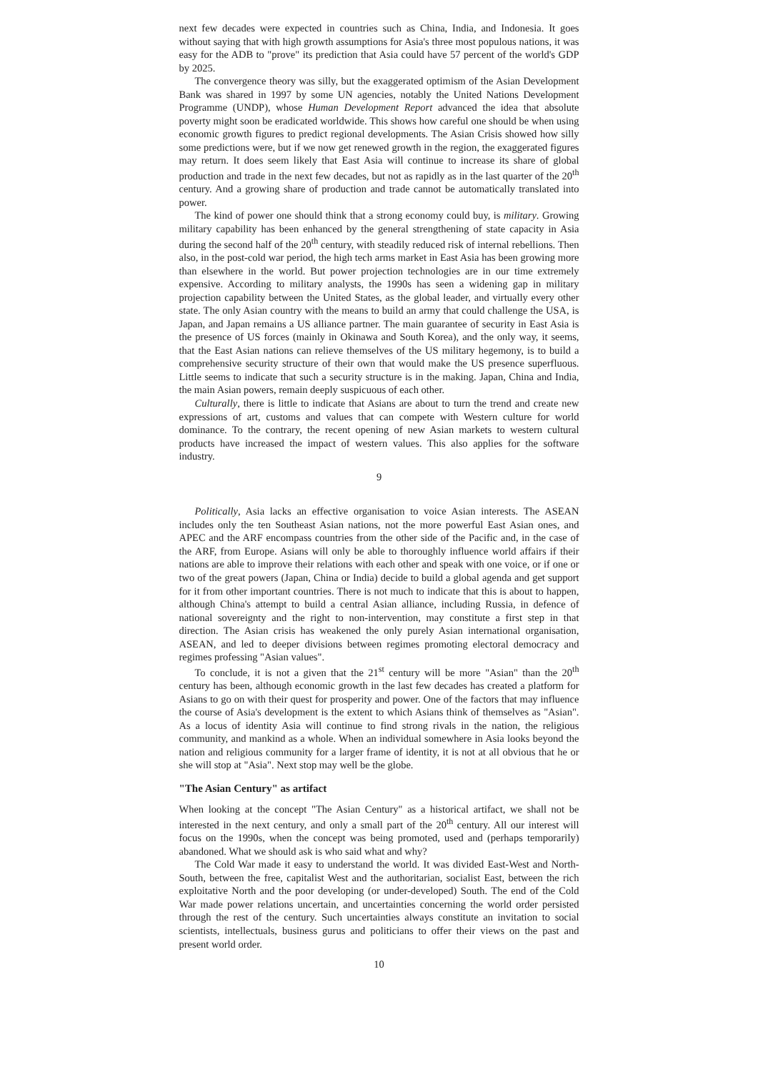next few decades were expected in countries such as China, India, and Indonesia. It goes without saying that with high growth assumptions for Asia's three most populous nations, it was easy for the ADB to "prove" its prediction that Asia could have 57 percent of the world's GDP by 2025.
The convergence theory was silly, but the exaggerated optimism of the Asian Development Bank was shared in 1997 by some UN agencies, notably the United Nations Development Programme (UNDP), whose Human Development Report advanced the idea that absolute poverty might soon be eradicated worldwide. This shows how careful one should be when using economic growth figures to predict regional developments. The Asian Crisis showed how silly some predictions were, but if we now get renewed growth in the region, the exaggerated figures may return. It does seem likely that East Asia will continue to increase its share of global production and trade in the next few decades, but not as rapidly as in the last quarter of the 20<sup>th</sup> century. And a growing share of production and trade cannot be automatically translated into power.
The kind of power one should think that a strong economy could buy, is military. Growing military capability has been enhanced by the general strengthening of state capacity in Asia during the second half of the 20<sup>th</sup> century, with steadily reduced risk of internal rebellions. Then also, in the post-cold war period, the high tech arms market in East Asia has been growing more than elsewhere in the world. But power projection technologies are in our time extremely expensive. According to military analysts, the 1990s has seen a widening gap in military projection capability between the United States, as the global leader, and virtually every other state. The only Asian country with the means to build an army that could challenge the USA, is Japan, and Japan remains a US alliance partner. The main guarantee of security in East Asia is the presence of US forces (mainly in Okinawa and South Korea), and the only way, it seems, that the East Asian nations can relieve themselves of the US military hegemony, is to build a comprehensive security structure of their own that would make the US presence superfluous. Little seems to indicate that such a security structure is in the making. Japan, China and India, the main Asian powers, remain deeply suspicuous of each other.
Culturally, there is little to indicate that Asians are about to turn the trend and create new expressions of art, customs and values that can compete with Western culture for world dominance. To the contrary, the recent opening of new Asian markets to western cultural products have increased the impact of western values. This also applies for the software industry.
9
Politically, Asia lacks an effective organisation to voice Asian interests. The ASEAN includes only the ten Southeast Asian nations, not the more powerful East Asian ones, and APEC and the ARF encompass countries from the other side of the Pacific and, in the case of the ARF, from Europe. Asians will only be able to thoroughly influence world affairs if their nations are able to improve their relations with each other and speak with one voice, or if one or two of the great powers (Japan, China or India) decide to build a global agenda and get support for it from other important countries. There is not much to indicate that this is about to happen, although China's attempt to build a central Asian alliance, including Russia, in defence of national sovereignty and the right to non-intervention, may constitute a first step in that direction. The Asian crisis has weakened the only purely Asian international organisation, ASEAN, and led to deeper divisions between regimes promoting electoral democracy and regimes professing "Asian values".
To conclude, it is not a given that the 21<sup>st</sup> century will be more "Asian" than the 20<sup>th</sup> century has been, although economic growth in the last few decades has created a platform for Asians to go on with their quest for prosperity and power. One of the factors that may influence the course of Asia's development is the extent to which Asians think of themselves as "Asian". As a locus of identity Asia will continue to find strong rivals in the nation, the religious community, and mankind as a whole. When an individual somewhere in Asia looks beyond the nation and religious community for a larger frame of identity, it is not at all obvious that he or she will stop at "Asia". Next stop may well be the globe.
"The Asian Century" as artifact
When looking at the concept "The Asian Century" as a historical artifact, we shall not be interested in the next century, and only a small part of the 20<sup>th</sup> century. All our interest will focus on the 1990s, when the concept was being promoted, used and (perhaps temporarily) abandoned. What we should ask is who said what and why?
The Cold War made it easy to understand the world. It was divided East-West and North-South, between the free, capitalist West and the authoritarian, socialist East, between the rich exploitative North and the poor developing (or under-developed) South. The end of the Cold War made power relations uncertain, and uncertainties concerning the world order persisted through the rest of the century. Such uncertainties always constitute an invitation to social scientists, intellectuals, business gurus and politicians to offer their views on the past and present world order.
10